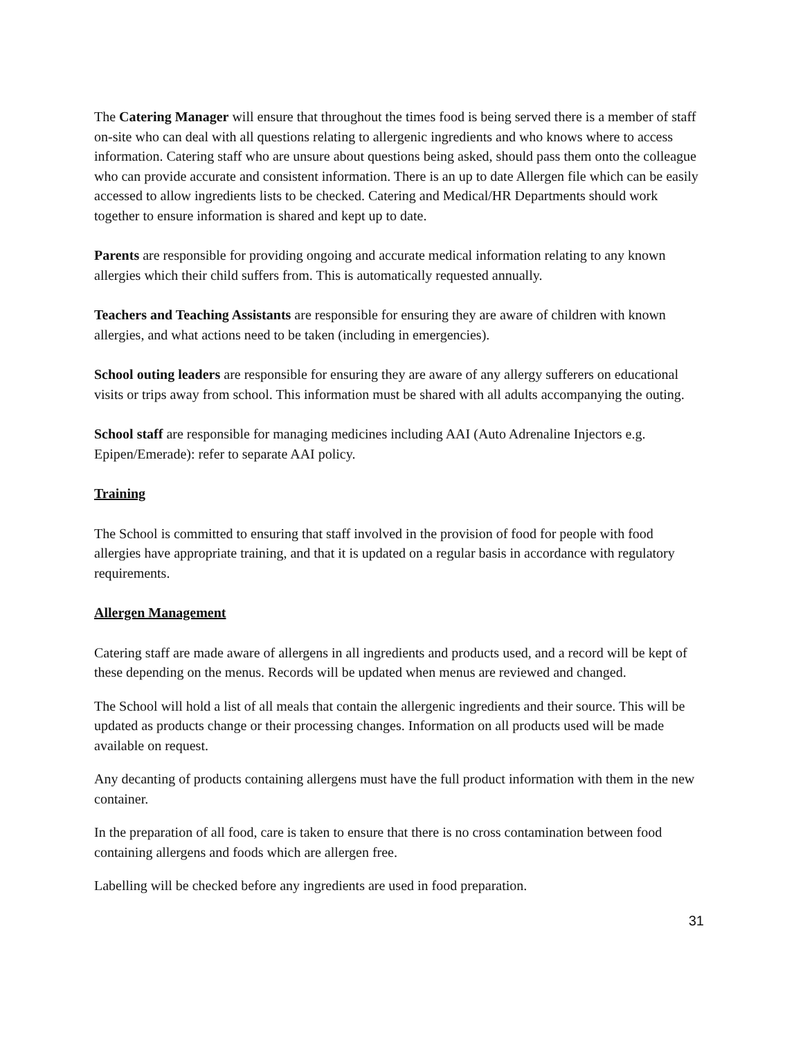The Catering Manager will ensure that throughout the times food is being served there is a member of staff on-site who can deal with all questions relating to allergenic ingredients and who knows where to access information. Catering staff who are unsure about questions being asked, should pass them onto the colleague who can provide accurate and consistent information. There is an up to date Allergen file which can be easily accessed to allow ingredients lists to be checked. Catering and Medical/HR Departments should work together to ensure information is shared and kept up to date.
Parents are responsible for providing ongoing and accurate medical information relating to any known allergies which their child suffers from. This is automatically requested annually.
Teachers and Teaching Assistants are responsible for ensuring they are aware of children with known allergies, and what actions need to be taken (including in emergencies).
School outing leaders are responsible for ensuring they are aware of any allergy sufferers on educational visits or trips away from school. This information must be shared with all adults accompanying the outing.
School staff are responsible for managing medicines including AAI (Auto Adrenaline Injectors e.g. Epipen/Emerade): refer to separate AAI policy.
Training
The School is committed to ensuring that staff involved in the provision of food for people with food allergies have appropriate training, and that it is updated on a regular basis in accordance with regulatory requirements.
Allergen Management
Catering staff are made aware of allergens in all ingredients and products used, and a record will be kept of these depending on the menus. Records will be updated when menus are reviewed and changed.
The School will hold a list of all meals that contain the allergenic ingredients and their source. This will be updated as products change or their processing changes. Information on all products used will be made available on request.
Any decanting of products containing allergens must have the full product information with them in the new container.
In the preparation of all food, care is taken to ensure that there is no cross contamination between food containing allergens and foods which are allergen free.
Labelling will be checked before any ingredients are used in food preparation.
31